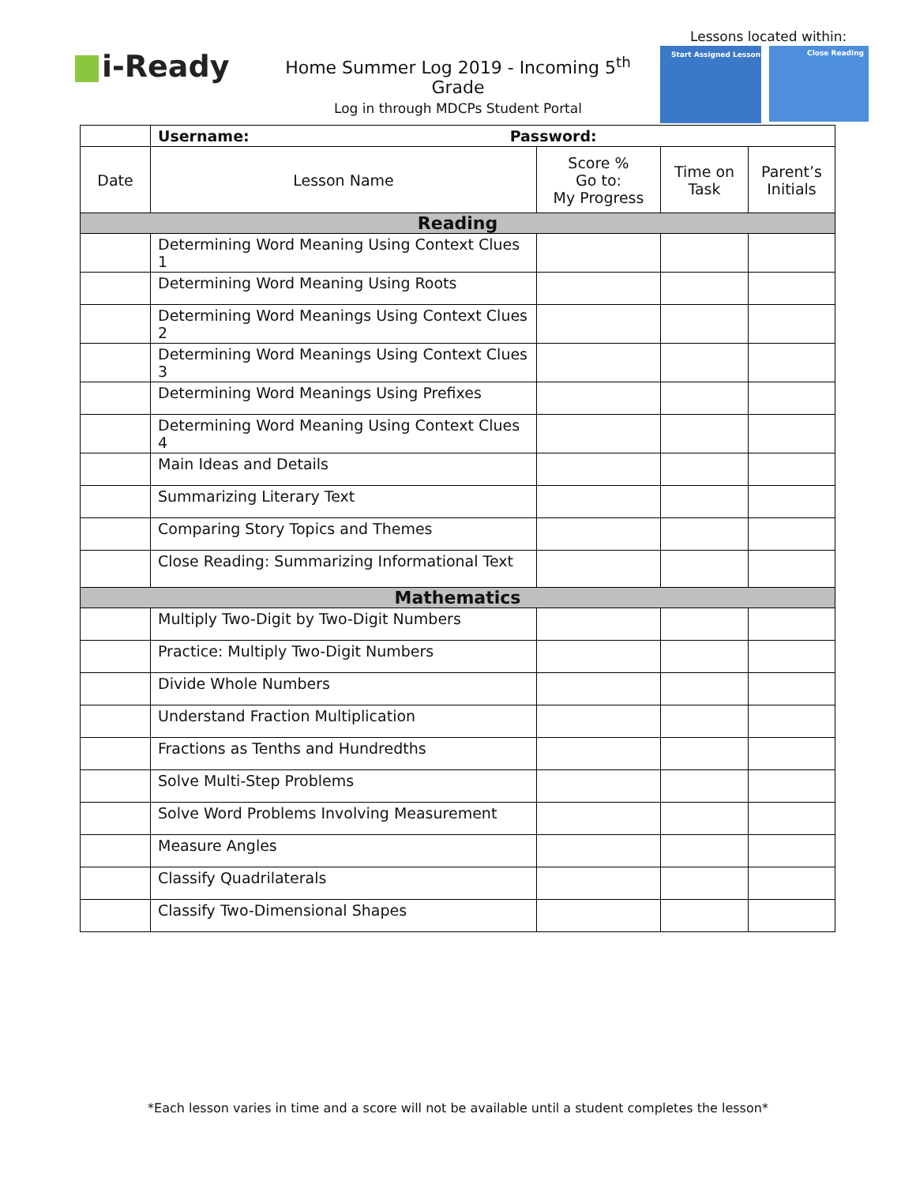i-Ready
Home Summer Log 2019 - Incoming 5<sup>th</sup> Grade
Log in through MDCPs Student Portal
Lessons located within:
Start Assigned Lesson Close Reading
| | Username: Password: | | | |
| Date | Lesson Name | Score % Go to: My Progress | Time on Task | Parent’s Initials |
| Reading | | | | |
| | Determining Word Meaning Using Context Clues 1 | | | |
| | Determining Word Meaning Using Roots | | | |
| | Determining Word Meanings Using Context Clues 2 | | | |
| | Determining Word Meanings Using Context Clues 3 | | | |
| | Determining Word Meanings Using Prefixes | | | |
| | Determining Word Meaning Using Context Clues 4 | | | |
| | Main Ideas and Details | | | |
| | Summarizing Literary Text | | | |
| | Comparing Story Topics and Themes | | | |
| | Close Reading: Summarizing Informational Text | | | |
| Mathematics | | | | |
| | Multiply Two-Digit by Two-Digit Numbers | | | |
| | Practice: Multiply Two-Digit Numbers | | | |
| | Divide Whole Numbers | | | |
| | Understand Fraction Multiplication | | | |
| | Fractions as Tenths and Hundredths | | | |
| | Solve Multi-Step Problems | | | |
| | Solve Word Problems Involving Measurement | | | |
| | Measure Angles | | | |
| | Classify Quadrilaterals | | | |
| | Classify Two-Dimensional Shapes | | | |
*Each lesson varies in time and a score will not be available until a student completes the lesson*